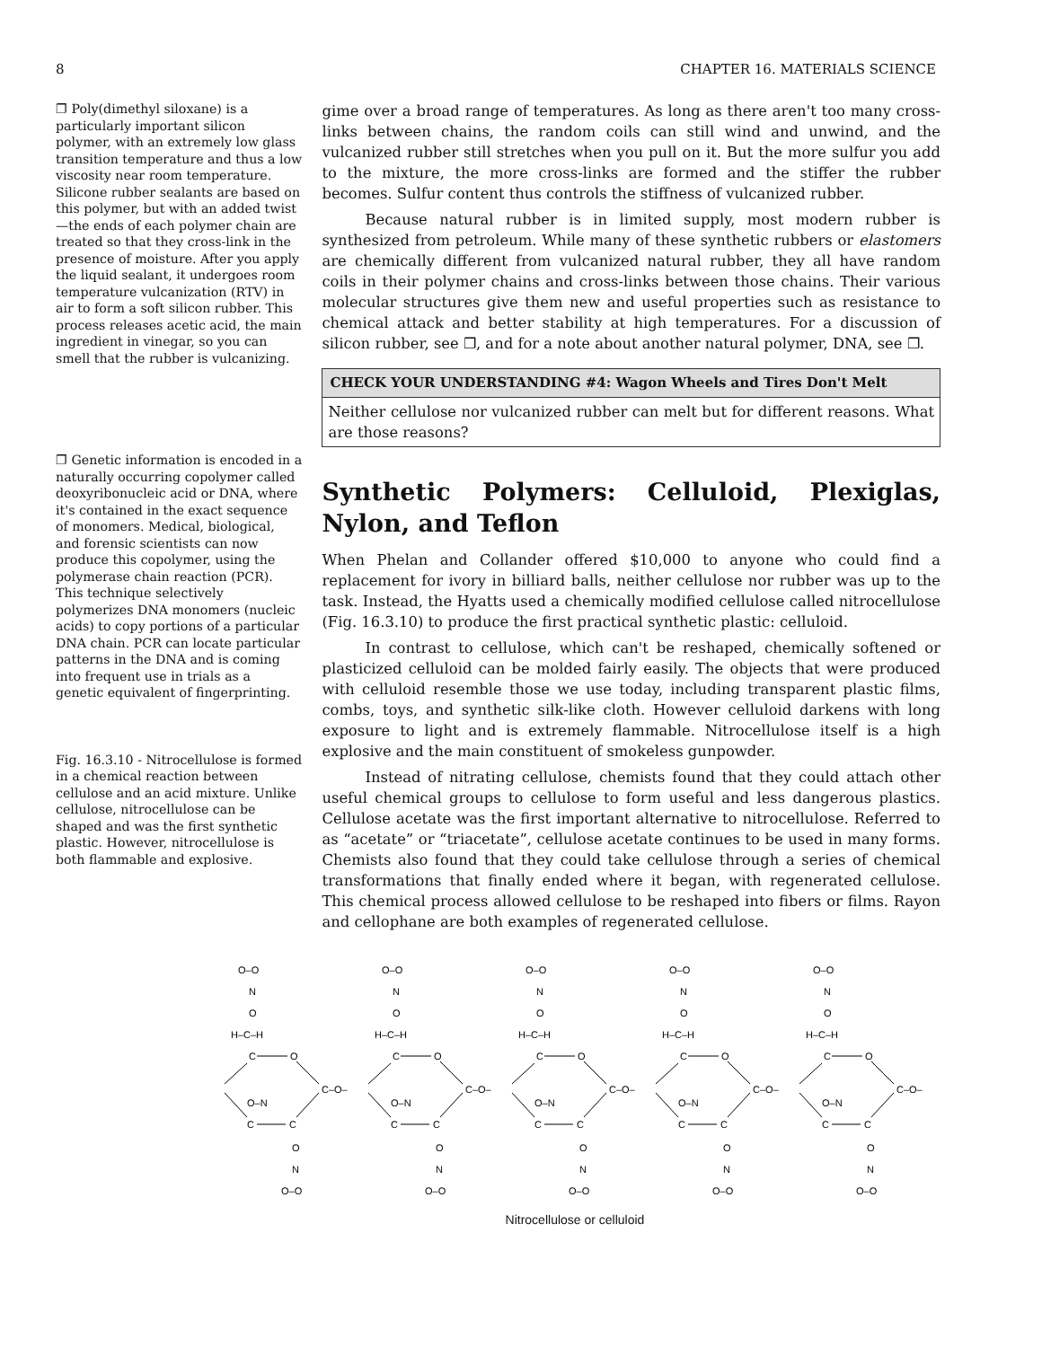8 CHAPTER 16. MATERIALS SCIENCE
❐ Poly(dimethyl siloxane) is a particularly important silicon polymer, with an extremely low glass transition temperature and thus a low viscosity near room temperature. Silicone rubber sealants are based on this polymer, but with an added twist—the ends of each polymer chain are treated so that they cross-link in the presence of moisture. After you apply the liquid sealant, it undergoes room temperature vulcanization (RTV) in air to form a soft silicon rubber. This process releases acetic acid, the main ingredient in vinegar, so you can smell that the rubber is vulcanizing.
❐ Genetic information is encoded in a naturally occurring copolymer called deoxyribonucleic acid or DNA, where it's contained in the exact sequence of monomers. Medical, biological, and forensic scientists can now produce this copolymer, using the polymerase chain reaction (PCR). This technique selectively polymerizes DNA monomers (nucleic acids) to copy portions of a particular DNA chain. PCR can locate particular patterns in the DNA and is coming into frequent use in trials as a genetic equivalent of fingerprinting.
Fig. 16.3.10 - Nitrocellulose is formed in a chemical reaction between cellulose and an acid mixture. Unlike cellulose, nitrocellulose can be shaped and was the first synthetic plastic. However, nitrocellulose is both flammable and explosive.
gime over a broad range of temperatures. As long as there aren't too many cross-links between chains, the random coils can still wind and unwind, and the vulcanized rubber still stretches when you pull on it. But the more sulfur you add to the mixture, the more cross-links are formed and the stiffer the rubber becomes. Sulfur content thus controls the stiffness of vulcanized rubber.
Because natural rubber is in limited supply, most modern rubber is synthesized from petroleum. While many of these synthetic rubbers or elastomers are chemically different from vulcanized natural rubber, they all have random coils in their polymer chains and cross-links between those chains. Their various molecular structures give them new and useful properties such as resistance to chemical attack and better stability at high temperatures. For a discussion of silicon rubber, see ❐, and for a note about another natural polymer, DNA, see ❐.
CHECK YOUR UNDERSTANDING #4: Wagon Wheels and Tires Don't Melt
Neither cellulose nor vulcanized rubber can melt but for different reasons. What are those reasons?
Synthetic Polymers: Celluloid, Plexiglas, Nylon, and Teflon
When Phelan and Collander offered $10,000 to anyone who could find a replacement for ivory in billiard balls, neither cellulose nor rubber was up to the task. Instead, the Hyatts used a chemically modified cellulose called nitrocellulose (Fig. 16.3.10) to produce the first practical synthetic plastic: celluloid.
In contrast to cellulose, which can't be reshaped, chemically softened or plasticized celluloid can be molded fairly easily. The objects that were produced with celluloid resemble those we use today, including transparent plastic films, combs, toys, and synthetic silk-like cloth. However celluloid darkens with long exposure to light and is extremely flammable. Nitrocellulose itself is a high explosive and the main constituent of smokeless gunpowder.
Instead of nitrating cellulose, chemists found that they could attach other useful chemical groups to cellulose to form useful and less dangerous plastics. Cellulose acetate was the first important alternative to nitrocellulose. Referred to as “acetate” or “triacetate”, cellulose acetate continues to be used in many forms. Chemists also found that they could take cellulose through a series of chemical transformations that finally ended where it began, with regenerated cellulose. This chemical process allowed cellulose to be reshaped into fibers or films. Rayon and cellophane are both examples of regenerated cellulose.
O–O
N
O
H–C–H
C
O
O–N
C
C
O
N
O–O
C–O–
Nitrocellulose or celluloid